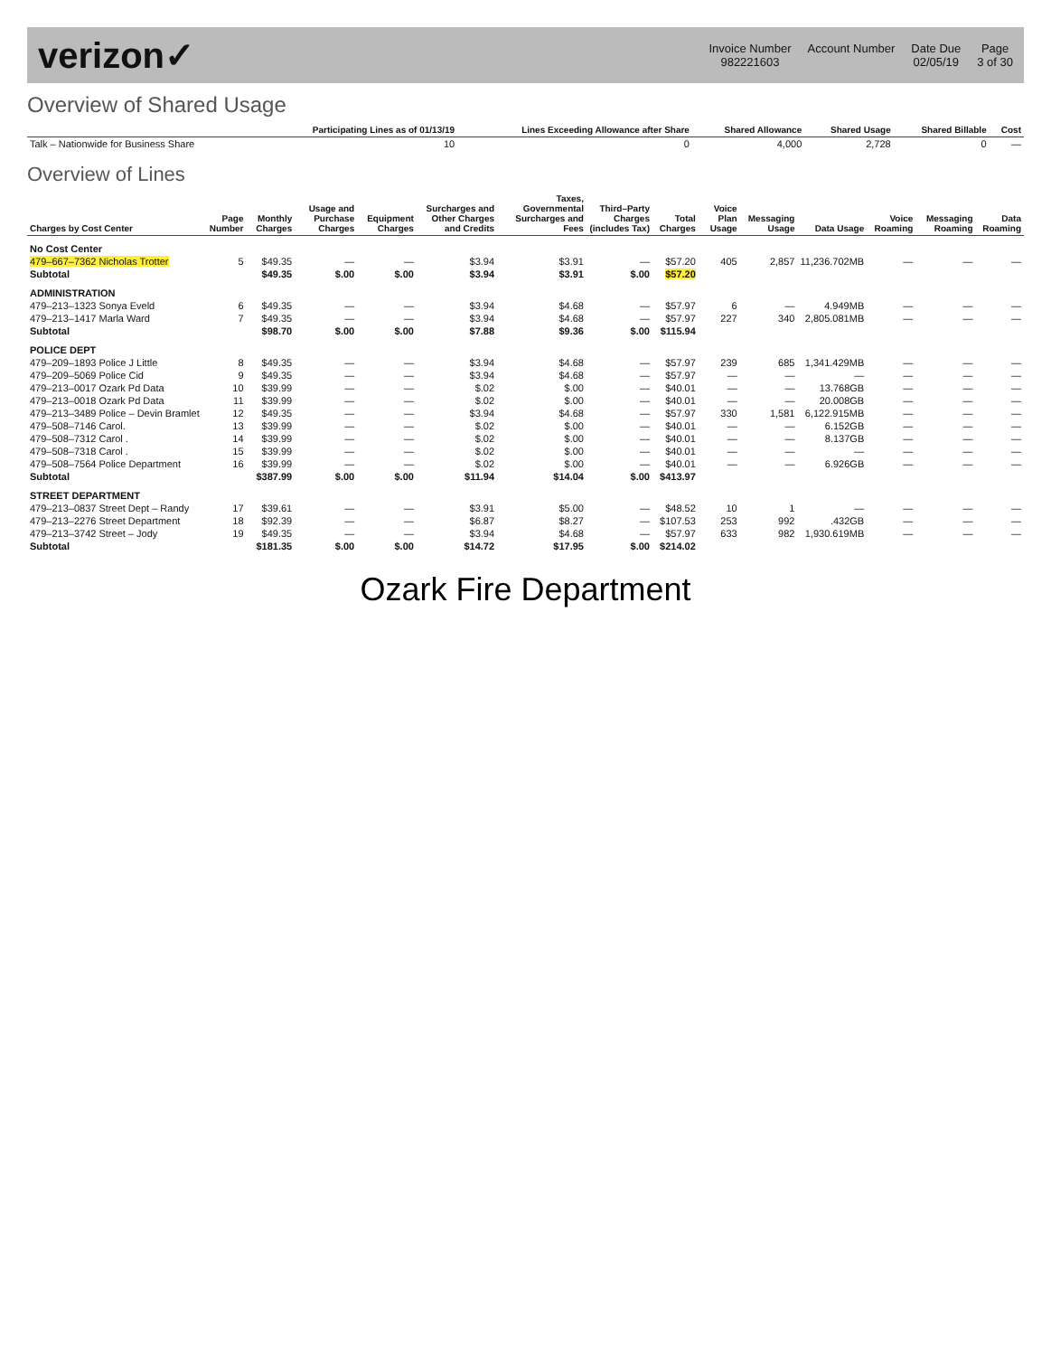verizon✓
Invoice Number
982221603
Account Number
Date Due
02/05/19
Page
3 of 30
Overview of Shared Usage
| | Participating Lines as of 01/13/19 | Lines Exceeding Allowance after Share | Shared Allowance | Shared Usage | Shared Billable | Cost |
| --- | --- | --- | --- | --- | --- | --- |
| Talk – Nationwide for Business Share | 10 | 0 | 4,000 | 2,728 | 0 | — |
Overview of Lines
| Charges by Cost Center | Page Number | Monthly Charges | Usage and Purchase Charges | Equipment Charges | Surcharges and Other Charges and Credits | Taxes, Governmental Surcharges and Fees | Third–Party Charges (includes Tax) | Total Charges | Voice Plan Usage | Messaging Usage | Data Usage | Voice Roaming | Messaging Roaming | Data Roaming |
| --- | --- | --- | --- | --- | --- | --- | --- | --- | --- | --- | --- | --- | --- | --- |
| No Cost Center | | | | | | | | | | | | | | |
| 479–667–7362 Nicholas Trotter | 5 | $49.35 | — | — | $3.94 | $3.91 | — | $57.20 | 405 | 2,857 | 11,236.702MB | — | — | — |
| Subtotal | | $49.35 | $.00 | $.00 | $3.94 | $3.91 | $.00 | $57.20 | | | | | | |
| ADMINISTRATION | | | | | | | | | | | | | | |
| 479–213–1323 Sonya Eveld | 6 | $49.35 | — | — | $3.94 | $4.68 | — | $57.97 | 6 | — | 4.949MB | — | — | — |
| 479–213–1417 Marla Ward | 7 | $49.35 | — | — | $3.94 | $4.68 | — | $57.97 | 227 | 340 | 2,805.081MB | — | — | — |
| Subtotal | | $98.70 | $.00 | $.00 | $7.88 | $9.36 | $.00 | $115.94 | | | | | | |
| POLICE DEPT | | | | | | | | | | | | | | |
| 479–209–1893 Police J Little | 8 | $49.35 | — | — | $3.94 | $4.68 | — | $57.97 | 239 | 685 | 1,341.429MB | — | — | — |
| 479–209–5069 Police Cid | 9 | $49.35 | — | — | $3.94 | $4.68 | — | $57.97 | — | — | — | — | — | — |
| 479–213–0017 Ozark Pd Data | 10 | $39.99 | — | — | $.02 | $.00 | — | $40.01 | — | — | 13.768GB | — | — | — |
| 479–213–0018 Ozark Pd Data | 11 | $39.99 | — | — | $.02 | $.00 | — | $40.01 | — | — | 20.008GB | — | — | — |
| 479–213–3489 Police – Devin Bramlet | 12 | $49.35 | — | — | $3.94 | $4.68 | — | $57.97 | 330 | 1,581 | 6,122.915MB | — | — | — |
| 479–508–7146 Carol. | 13 | $39.99 | — | — | $.02 | $.00 | — | $40.01 | — | — | 6.152GB | — | — | — |
| 479–508–7312 Carol . | 14 | $39.99 | — | — | $.02 | $.00 | — | $40.01 | — | — | 8.137GB | — | — | — |
| 479–508–7318 Carol . | 15 | $39.99 | — | — | $.02 | $.00 | — | $40.01 | — | — | — | — | — | — |
| 479–508–7564 Police Department | 16 | $39.99 | — | — | $.02 | $.00 | — | $40.01 | — | — | 6.926GB | — | — | — |
| Subtotal | | $387.99 | $.00 | $.00 | $11.94 | $14.04 | $.00 | $413.97 | | | | | | |
| STREET DEPARTMENT | | | | | | | | | | | | | | |
| 479–213–0837 Street Dept – Randy | 17 | $39.61 | — | — | $3.91 | $5.00 | — | $48.52 | 10 | 1 | — | — | — | — |
| 479–213–2276 Street Department | 18 | $92.39 | — | — | $6.87 | $8.27 | — | $107.53 | 253 | 992 | .432GB | — | — | — |
| 479–213–3742 Street – Jody | 19 | $49.35 | — | — | $3.94 | $4.68 | — | $57.97 | 633 | 982 | 1,930.619MB | — | — | — |
| Subtotal | | $181.35 | $.00 | $.00 | $14.72 | $17.95 | $.00 | $214.02 | | | | | | |
Ozark Fire Department